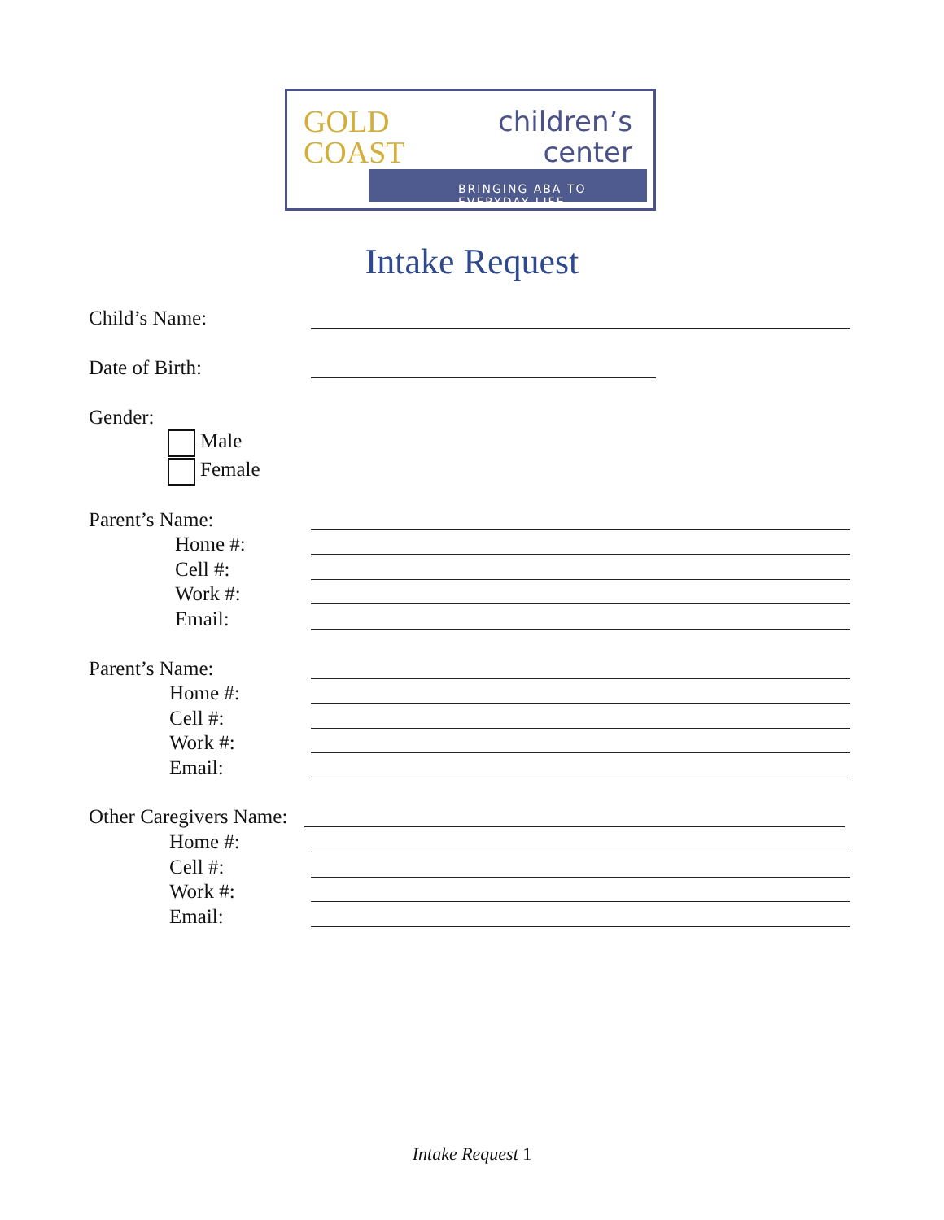GOLD
COAST
children’s
center
BRINGING ABA TO EVERYDAY LIFE
Intake Request
Child’s Name:
Date of Birth:
Gender:
Male
Female
Parent’s Name:
Home #:
Cell #:
Work #:
Email:
Parent’s Name:
Home #:
Cell #:
Work #:
Email:
Other Caregivers Name:
Home #:
Cell #:
Work #:
Email:
Intake Request 1